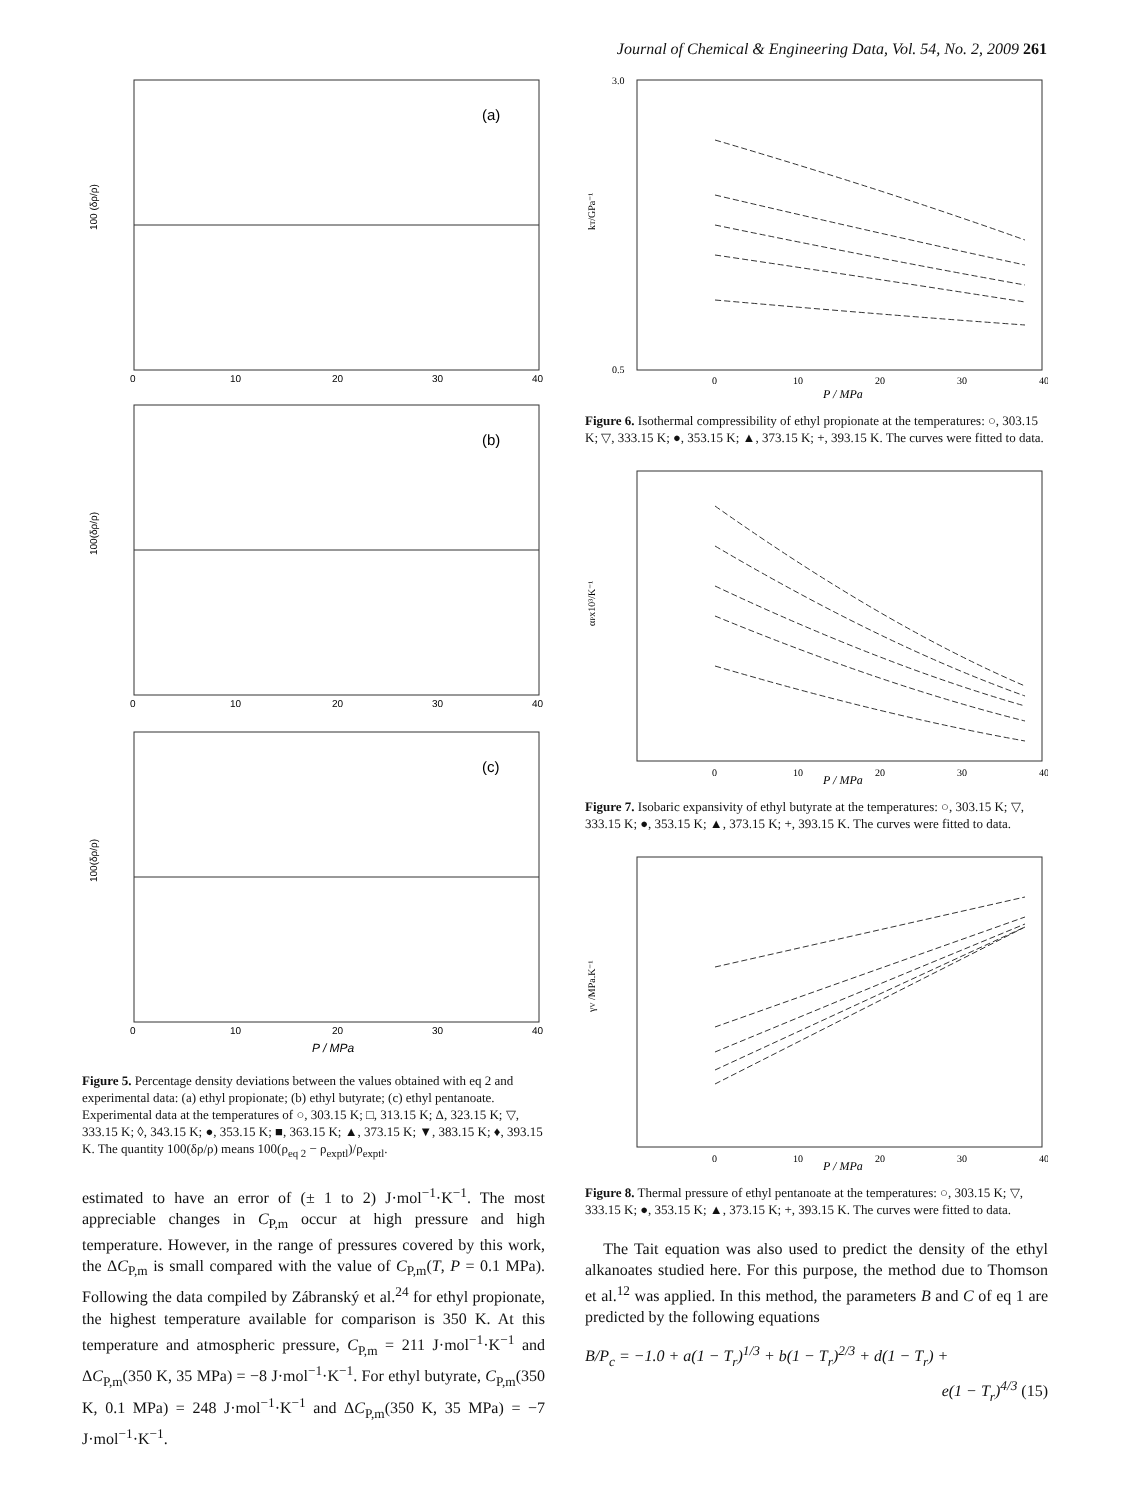Journal of Chemical & Engineering Data, Vol. 54, No. 2, 2009 261
(a)
(b)
(c)
100 (δρ/ρ)
100(δρ/ρ)
100(δρ/ρ)
0
10
20
30
40
0
10
20
30
40
0
10
20
30
40
P / MPa
Figure 5. Percentage density deviations between the values obtained with eq 2 and experimental data: (a) ethyl propionate; (b) ethyl butyrate; (c) ethyl pentanoate. Experimental data at the temperatures of ○, 303.15 K; □, 313.15 K; Δ, 323.15 K; ▽, 333.15 K; ◊, 343.15 K; ●, 353.15 K; ■, 363.15 K; ▲, 373.15 K; ▼, 383.15 K; ♦, 393.15 K. The quantity 100(δρ/ρ) means 100(ρ<sub>eq 2</sub> − ρ<sub>exptl</sub>)/ρ<sub>exptl</sub>.
estimated to have an error of (± 1 to 2) J·mol<sup>−1</sup>·K<sup>−1</sup>. The most appreciable changes in C<sub>P,m</sub> occur at high pressure and high temperature. However, in the range of pressures covered by this work, the ΔC<sub>P,m</sub> is small compared with the value of C<sub>P,m</sub>(T, P = 0.1 MPa). Following the data compiled by Zábranský et al.<sup>24</sup> for ethyl propionate, the highest temperature available for comparison is 350 K. At this temperature and atmospheric pressure, C<sub>P,m</sub> = 211 J·mol<sup>−1</sup>·K<sup>−1</sup> and ΔC<sub>P,m</sub>(350 K, 35 MPa) = −8 J·mol<sup>−1</sup>·K<sup>−1</sup>. For ethyl butyrate, C<sub>P,m</sub>(350 K, 0.1 MPa) = 248 J·mol<sup>−1</sup>·K<sup>−1</sup> and ΔC<sub>P,m</sub>(350 K, 35 MPa) = −7 J·mol<sup>−1</sup>·K<sup>−1</sup>.
kT/GPa⁻¹
3.0
0.5
0
10
20
30
40
P / MPa
Figure 6. Isothermal compressibility of ethyl propionate at the temperatures: ○, 303.15 K; ▽, 333.15 K; ●, 353.15 K; ▲, 373.15 K; +, 393.15 K. The curves were fitted to data.
αPx10³/K⁻¹
0
10
20
30
40
P / MPa
Figure 7. Isobaric expansivity of ethyl butyrate at the temperatures: ○, 303.15 K; ▽, 333.15 K; ●, 353.15 K; ▲, 373.15 K; +, 393.15 K. The curves were fitted to data.
γV /MPa.K⁻¹
0
10
20
30
40
P / MPa
Figure 8. Thermal pressure of ethyl pentanoate at the temperatures: ○, 303.15 K; ▽, 333.15 K; ●, 353.15 K; ▲, 373.15 K; +, 393.15 K. The curves were fitted to data.
The Tait equation was also used to predict the density of the ethyl alkanoates studied here. For this purpose, the method due to Thomson et al.<sup>12</sup> was applied. In this method, the parameters B and C of eq 1 are predicted by the following equations
B/P<sub>c</sub> = −1.0 + a(1 − T<sub>r</sub>)<sup>1/3</sup> + b(1 − T<sub>r</sub>)<sup>2/3</sup> + d(1 − T<sub>r</sub>) +
e(1 − T<sub>r</sub>)<sup>4/3</sup> (15)